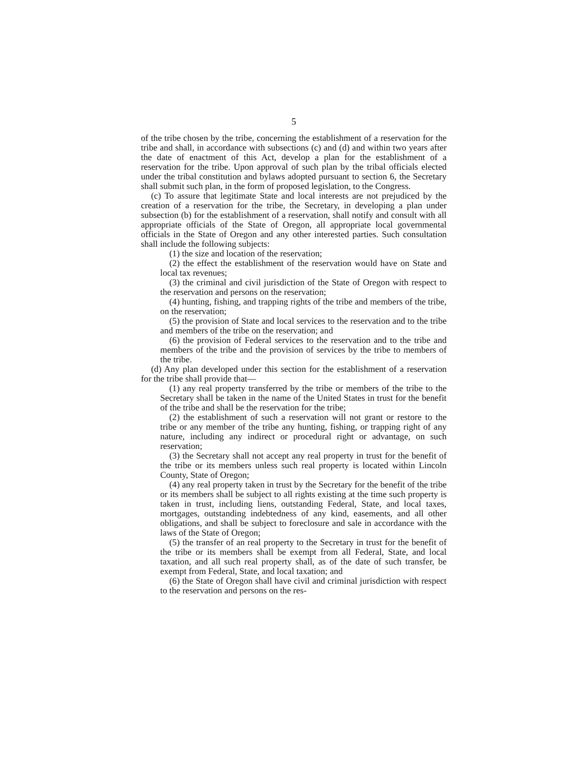5
of the tribe chosen by the tribe, concerning the establishment of a reservation for the tribe and shall, in accordance with subsections (c) and (d) and within two years after the date of enactment of this Act, develop a plan for the establishment of a reservation for the tribe. Upon approval of such plan by the tribal officials elected under the tribal constitution and bylaws adopted pursuant to section 6, the Secretary shall submit such plan, in the form of proposed legislation, to the Congress.
(c) To assure that legitimate State and local interests are not prejudiced by the creation of a reservation for the tribe, the Secretary, in developing a plan under subsection (b) for the establishment of a reservation, shall notify and consult with all appropriate officials of the State of Oregon, all appropriate local governmental officials in the State of Oregon and any other interested parties. Such consultation shall include the following subjects:
(1) the size and location of the reservation;
(2) the effect the establishment of the reservation would have on State and local tax revenues;
(3) the criminal and civil jurisdiction of the State of Oregon with respect to the reservation and persons on the reservation;
(4) hunting, fishing, and trapping rights of the tribe and members of the tribe, on the reservation;
(5) the provision of State and local services to the reservation and to the tribe and members of the tribe on the reservation; and
(6) the provision of Federal services to the reservation and to the tribe and members of the tribe and the provision of services by the tribe to members of the tribe.
(d) Any plan developed under this section for the establishment of a reservation for the tribe shall provide that—
(1) any real property transferred by the tribe or members of the tribe to the Secretary shall be taken in the name of the United States in trust for the benefit of the tribe and shall be the reservation for the tribe;
(2) the establishment of such a reservation will not grant or restore to the tribe or any member of the tribe any hunting, fishing, or trapping right of any nature, including any indirect or procedural right or advantage, on such reservation;
(3) the Secretary shall not accept any real property in trust for the benefit of the tribe or its members unless such real property is located within Lincoln County, State of Oregon;
(4) any real property taken in trust by the Secretary for the benefit of the tribe or its members shall be subject to all rights existing at the time such property is taken in trust, including liens, outstanding Federal, State, and local taxes, mortgages, outstanding indebtedness of any kind, easements, and all other obligations, and shall be subject to foreclosure and sale in accordance with the laws of the State of Oregon;
(5) the transfer of an real property to the Secretary in trust for the benefit of the tribe or its members shall be exempt from all Federal, State, and local taxation, and all such real property shall, as of the date of such transfer, be exempt from Federal, State, and local taxation; and
(6) the State of Oregon shall have civil and criminal jurisdiction with respect to the reservation and persons on the res-